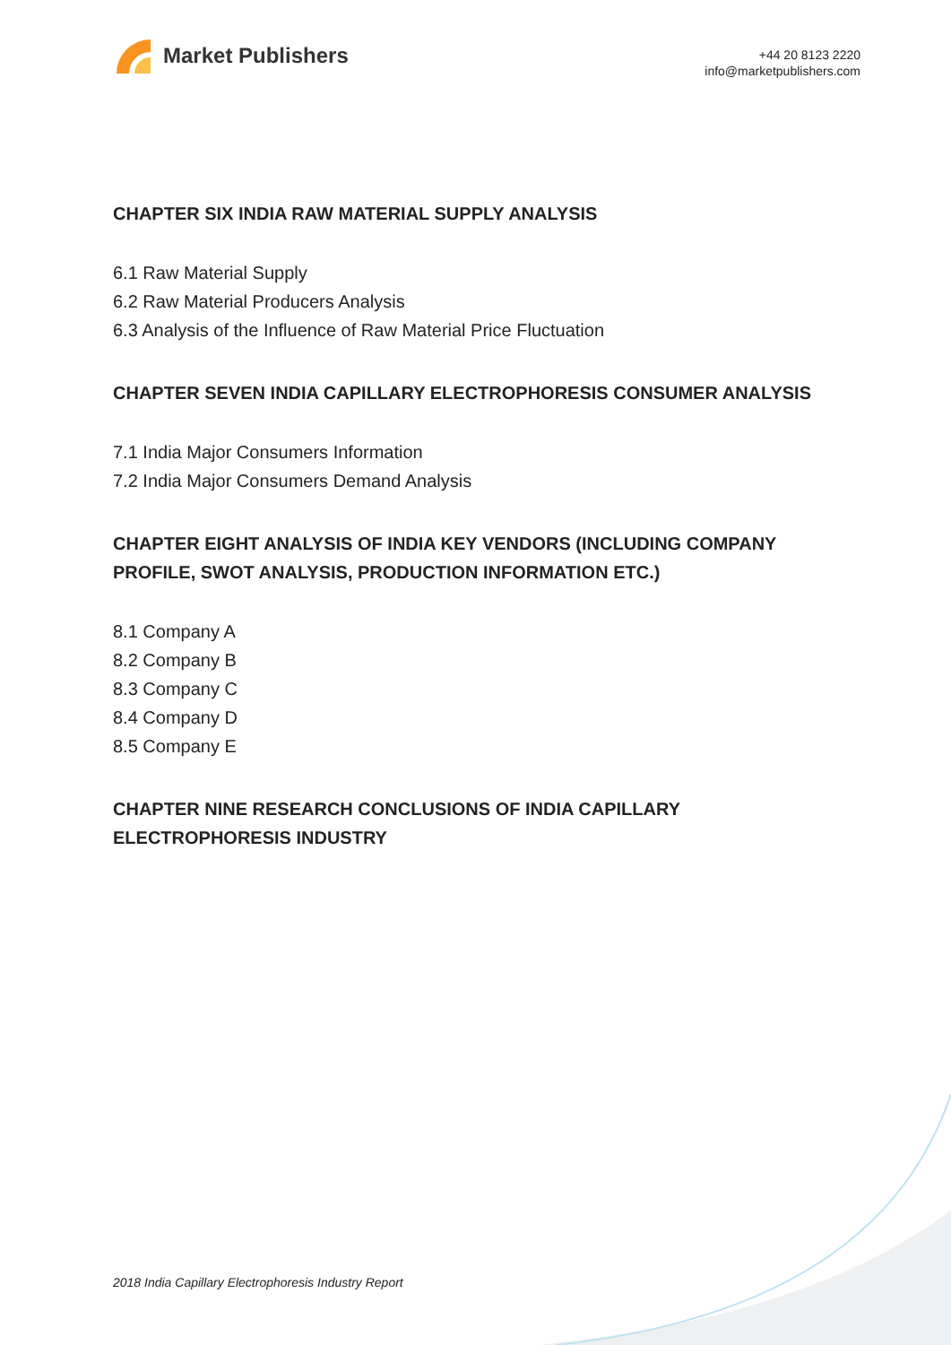Market Publishers
+44 20 8123 2220
info@marketpublishers.com
CHAPTER SIX INDIA RAW MATERIAL SUPPLY ANALYSIS
6.1 Raw Material Supply
6.2 Raw Material Producers Analysis
6.3 Analysis of the Influence of Raw Material Price Fluctuation
CHAPTER SEVEN INDIA CAPILLARY ELECTROPHORESIS CONSUMER ANALYSIS
7.1 India Major Consumers Information
7.2 India Major Consumers Demand Analysis
CHAPTER EIGHT ANALYSIS OF INDIA KEY VENDORS (INCLUDING COMPANY PROFILE, SWOT ANALYSIS, PRODUCTION INFORMATION ETC.)
8.1 Company A
8.2 Company B
8.3 Company C
8.4 Company D
8.5 Company E
CHAPTER NINE RESEARCH CONCLUSIONS OF INDIA CAPILLARY ELECTROPHORESIS INDUSTRY
2018 India Capillary Electrophoresis Industry Report